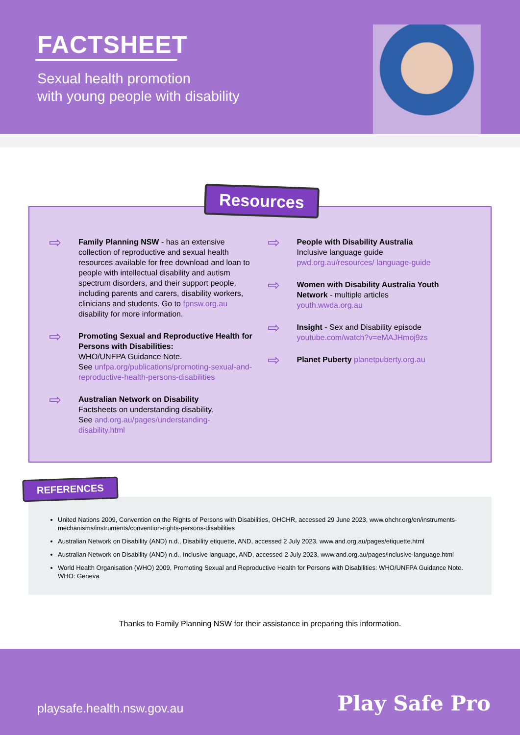FACTSHEET
Sexual health promotion
with young people with disability
Resources
⇨
Family Planning NSW - has an extensive collection of reproductive and sexual health resources available for free download and loan to people with intellectual disability and autism spectrum disorders, and their support people, including parents and carers, disability workers, clinicians and students. Go to fpnsw.org.au disability for more information.
⇨
Promoting Sexual and Reproductive Health for Persons with Disabilities:
WHO/UNFPA Guidance Note.
See unfpa.org/publications/promoting-sexual-and-reproductive-health-persons-disabilities
⇨
Australian Network on Disability
Factsheets on understanding disability.
See and.org.au/pages/understanding-disability.html
⇨
People with Disability Australia
Inclusive language guide
pwd.org.au/resources/ language-guide
⇨
Women with Disability Australia Youth Network - multiple articles
youth.wwda.org.au
⇨
Insight - Sex and Disability episode
youtube.com/watch?v=eMAJHmoj9zs
⇨
Planet Puberty planetpuberty.org.au
REFERENCES
United Nations 2009, Convention on the Rights of Persons with Disabilities, OHCHR, accessed 29 June 2023, www.ohchr.org/en/instruments-mechanisms/instruments/convention-rights-persons-disabilities
Australian Network on Disability (AND) n.d., Disability etiquette, AND, accessed 2 July 2023, www.and.org.au/pages/etiquette.html
Australian Network on Disability (AND) n.d., Inclusive language, AND, accessed 2 July 2023, www.and.org.au/pages/inclusive-language.html
World Health Organisation (WHO) 2009, Promoting Sexual and Reproductive Health for Persons with Disabilities: WHO/UNFPA Guidance Note. WHO: Geneva
Thanks to Family Planning NSW for their assistance in preparing this information.
playsafe.health.nsw.gov.au Play Safe Pro